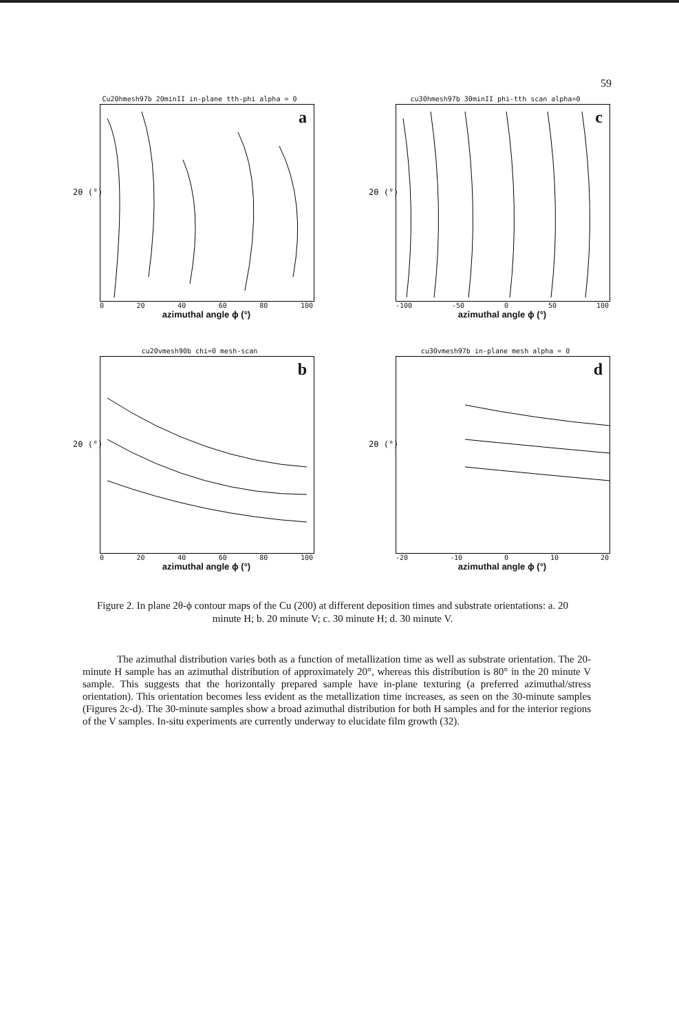59
Cu20hmesh97b 20minII in-plane tth-phi alpha = 0
a
2θ (°)
0 20 40 60 80 100
azimuthal angle ϕ (°)
cu30hmesh97b 30minII phi-tth scan alpha=0
c
2θ (°)
-100 -50 0 50 100
azimuthal angle ϕ (°)
cu20vmesh90b chi=0 mesh-scan
b
2θ (°)
0 20 40 60 80 100
azimuthal angle ϕ (°)
cu30vmesh97b in-plane mesh alpha = 0
d
2θ (°)
-20 -10 0 10 20
azimuthal angle ϕ (°)
Figure 2. In plane 2θ-ϕ contour maps of the Cu (200) at different deposition times and substrate orientations: a. 20 minute H; b. 20 minute V; c. 30 minute H; d. 30 minute V.
The azimuthal distribution varies both as a function of metallization time as well as substrate orientation. The 20-minute H sample has an azimuthal distribution of approximately 20°, whereas this distribution is 80° in the 20 minute V sample. This suggests that the horizontally prepared sample have in-plane texturing (a preferred azimuthal/stress orientation). This orientation becomes less evident as the metallization time increases, as seen on the 30-minute samples (Figures 2c-d). The 30-minute samples show a broad azimuthal distribution for both H samples and for the interior regions of the V samples. In-situ experiments are currently underway to elucidate film growth (32).